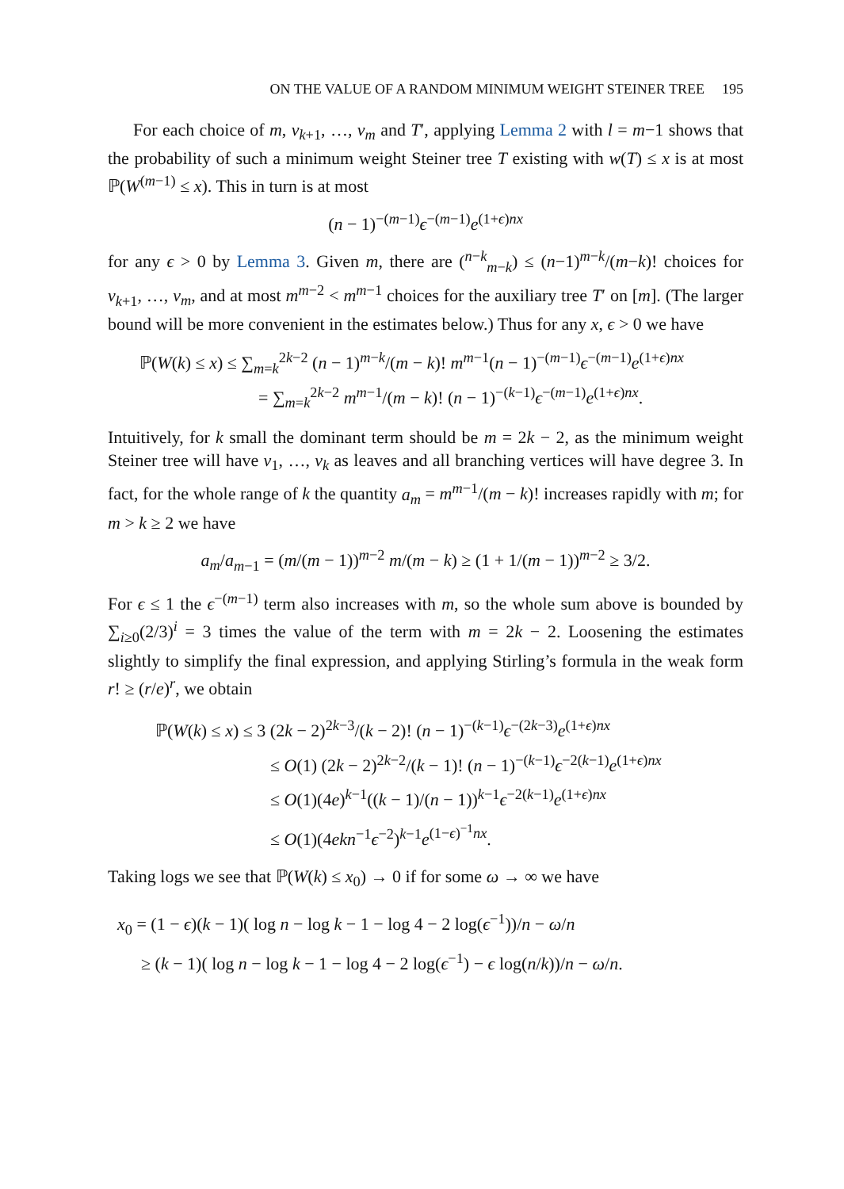ON THE VALUE OF A RANDOM MINIMUM WEIGHT STEINER TREE 195
For each choice of m, v<sub>k+1</sub>, …, v<sub>m</sub> and T′, applying Lemma 2 with l = m−1 shows that the probability of such a minimum weight Steiner tree T existing with w(T) ≤ x is at most ℙ(W<sup>(m−1)</sup> ≤ x). This in turn is at most
(n − 1)<sup>−(m−1)</sup>ϵ<sup>−(m−1)</sup>e<sup>(1+ϵ)nx</sup>
for any ϵ > 0 by Lemma 3. Given m, there are (<sup>n−k</sup><sub>m−k</sub>) ≤ (n−1)<sup>m−k</sup>/(m−k)! choices for v<sub>k+1</sub>, …, v<sub>m</sub>, and at most m<sup>m−2</sup> < m<sup>m−1</sup> choices for the auxiliary tree T′ on [m]. (The larger bound will be more convenient in the estimates below.) Thus for any x, ϵ > 0 we have
ℙ(W(k) ≤ x) ≤ ∑<sub>m=k</sub><sup>2k−2</sup> (n − 1)<sup>m−k</sup>/(m − k)! m<sup>m−1</sup>(n − 1)<sup>−(m−1)</sup>ϵ<sup>−(m−1)</sup>e<sup>(1+ϵ)nx</sup>
= ∑<sub>m=k</sub><sup>2k−2</sup> m<sup>m−1</sup>/(m − k)! (n − 1)<sup>−(k−1)</sup>ϵ<sup>−(m−1)</sup>e<sup>(1+ϵ)nx</sup>.
Intuitively, for k small the dominant term should be m = 2k − 2, as the minimum weight Steiner tree will have v<sub>1</sub>, …, v<sub>k</sub> as leaves and all branching vertices will have degree 3. In fact, for the whole range of k the quantity a<sub>m</sub> = m<sup>m−1</sup>/(m − k)! increases rapidly with m; for m > k ≥ 2 we have
a<sub>m</sub>/a<sub>m−1</sub> = (m/(m − 1))<sup>m−2</sup> m/(m − k) ≥ (1 + 1/(m − 1))<sup>m−2</sup> ≥ 3/2.
For ϵ ≤ 1 the ϵ<sup>−(m−1)</sup> term also increases with m, so the whole sum above is bounded by ∑<sub>i≥0</sub>(2/3)<sup>i</sup> = 3 times the value of the term with m = 2k − 2. Loosening the estimates slightly to simplify the final expression, and applying Stirling’s formula in the weak form r! ≥ (r/e)<sup>r</sup>, we obtain
ℙ(W(k) ≤ x) ≤ 3 (2k − 2)<sup>2k−3</sup>/(k − 2)! (n − 1)<sup>−(k−1)</sup>ϵ<sup>−(2k−3)</sup>e<sup>(1+ϵ)nx</sup>
≤ O(1) (2k − 2)<sup>2k−2</sup>/(k − 1)! (n − 1)<sup>−(k−1)</sup>ϵ<sup>−2(k−1)</sup>e<sup>(1+ϵ)nx</sup>
≤ O(1)(4e)<sup>k−1</sup>((k − 1)/(n − 1))<sup>k−1</sup>ϵ<sup>−2(k−1)</sup>e<sup>(1+ϵ)nx</sup>
≤ O(1)(4ekn<sup>−1</sup>ϵ<sup>−2</sup>)<sup>k−1</sup>e<sup>(1−ϵ)<sup>−1</sup>nx</sup>.
Taking logs we see that ℙ(W(k) ≤ x<sub>0</sub>) → 0 if for some ω → ∞ we have
x<sub>0</sub> = (1 − ϵ)(k − 1)( log n − log k − 1 − log 4 − 2 log(ϵ<sup>−1</sup>))/n − ω/n
≥ (k − 1)( log n − log k − 1 − log 4 − 2 log(ϵ<sup>−1</sup>) − ϵ log(n/k))/n − ω/n.